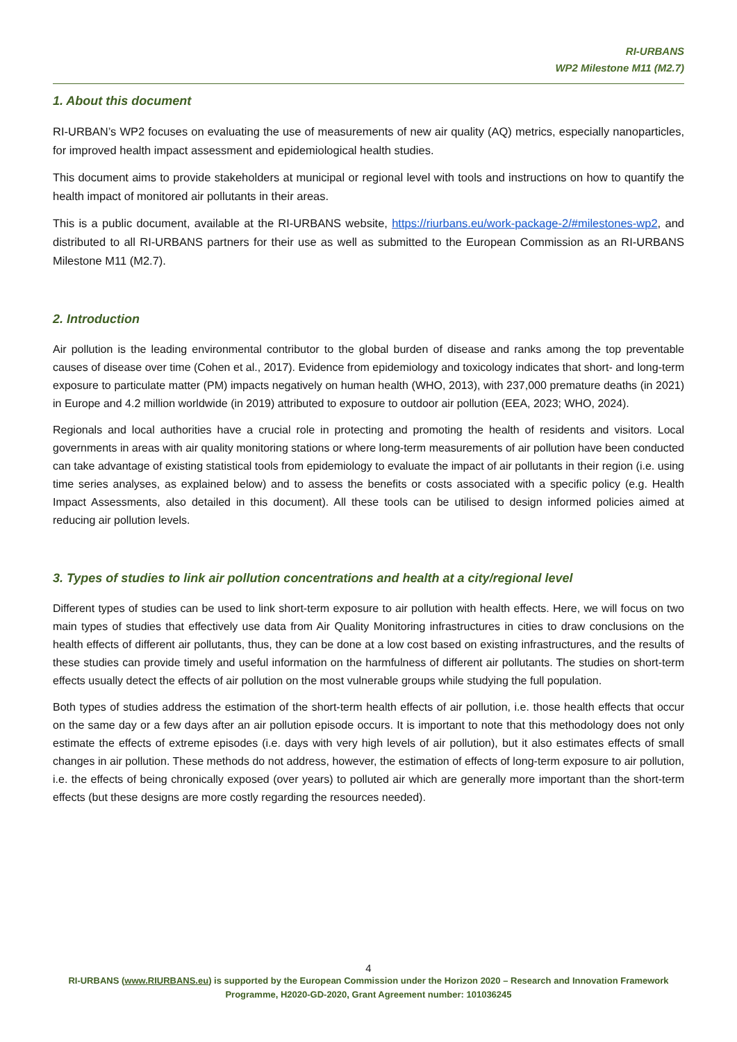RI-URBANS
WP2 Milestone M11 (M2.7)
1. About this document
RI-URBAN’s WP2 focuses on evaluating the use of measurements of new air quality (AQ) metrics, especially nanoparticles, for improved health impact assessment and epidemiological health studies.
This document aims to provide stakeholders at municipal or regional level with tools and instructions on how to quantify the health impact of monitored air pollutants in their areas.
This is a public document, available at the RI-URBANS website, https://riurbans.eu/work-package-2/#milestones-wp2, and distributed to all RI-URBANS partners for their use as well as submitted to the European Commission as an RI-URBANS Milestone M11 (M2.7).
2. Introduction
Air pollution is the leading environmental contributor to the global burden of disease and ranks among the top preventable causes of disease over time (Cohen et al., 2017). Evidence from epidemiology and toxicology indicates that short- and long-term exposure to particulate matter (PM) impacts negatively on human health (WHO, 2013), with 237,000 premature deaths (in 2021) in Europe and 4.2 million worldwide (in 2019) attributed to exposure to outdoor air pollution (EEA, 2023; WHO, 2024).
Regionals and local authorities have a crucial role in protecting and promoting the health of residents and visitors. Local governments in areas with air quality monitoring stations or where long-term measurements of air pollution have been conducted can take advantage of existing statistical tools from epidemiology to evaluate the impact of air pollutants in their region (i.e. using time series analyses, as explained below) and to assess the benefits or costs associated with a specific policy (e.g. Health Impact Assessments, also detailed in this document). All these tools can be utilised to design informed policies aimed at reducing air pollution levels.
3. Types of studies to link air pollution concentrations and health at a city/regional level
Different types of studies can be used to link short-term exposure to air pollution with health effects. Here, we will focus on two main types of studies that effectively use data from Air Quality Monitoring infrastructures in cities to draw conclusions on the health effects of different air pollutants, thus, they can be done at a low cost based on existing infrastructures, and the results of these studies can provide timely and useful information on the harmfulness of different air pollutants. The studies on short-term effects usually detect the effects of air pollution on the most vulnerable groups while studying the full population.
Both types of studies address the estimation of the short-term health effects of air pollution, i.e. those health effects that occur on the same day or a few days after an air pollution episode occurs. It is important to note that this methodology does not only estimate the effects of extreme episodes (i.e. days with very high levels of air pollution), but it also estimates effects of small changes in air pollution. These methods do not address, however, the estimation of effects of long-term exposure to air pollution, i.e. the effects of being chronically exposed (over years) to polluted air which are generally more important than the short-term effects (but these designs are more costly regarding the resources needed).
4
RI-URBANS (www.RIURBANS.eu) is supported by the European Commission under the Horizon 2020 – Research and Innovation Framework Programme, H2020-GD-2020, Grant Agreement number: 101036245